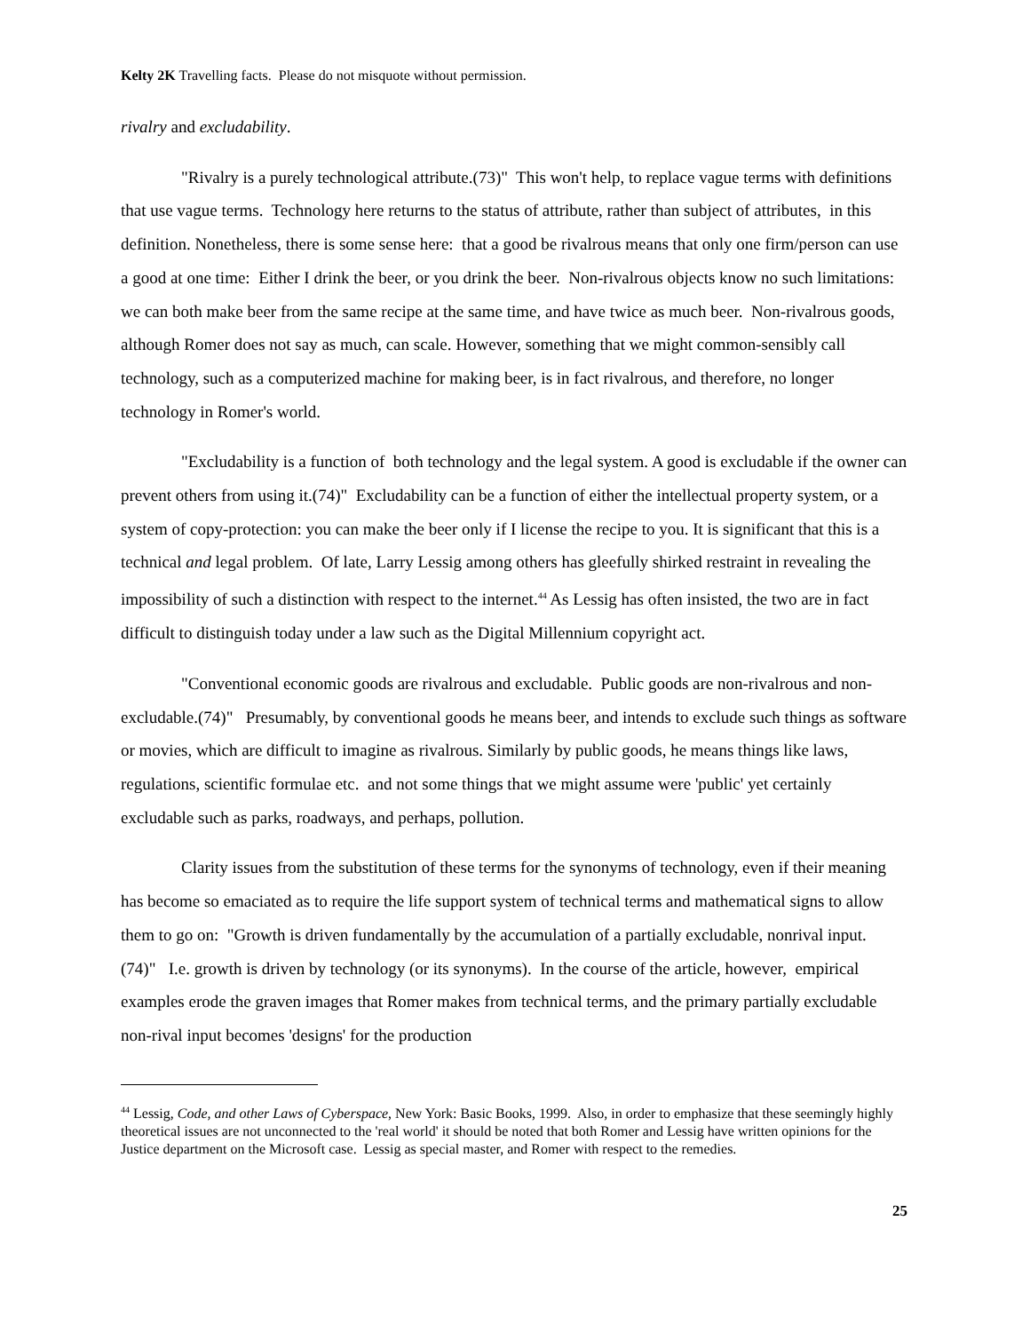Kelty 2K Travelling facts. Please do not misquote without permission.
rivalry and excludability.
"Rivalry is a purely technological attribute.(73)" This won't help, to replace vague terms with definitions that use vague terms. Technology here returns to the status of attribute, rather than subject of attributes, in this definition. Nonetheless, there is some sense here: that a good be rivalrous means that only one firm/person can use a good at one time: Either I drink the beer, or you drink the beer. Non-rivalrous objects know no such limitations: we can both make beer from the same recipe at the same time, and have twice as much beer. Non-rivalrous goods, although Romer does not say as much, can scale. However, something that we might common-sensibly call technology, such as a computerized machine for making beer, is in fact rivalrous, and therefore, no longer technology in Romer's world.
"Excludability is a function of both technology and the legal system. A good is excludable if the owner can prevent others from using it.(74)" Excludability can be a function of either the intellectual property system, or a system of copy-protection: you can make the beer only if I license the recipe to you. It is significant that this is a technical and legal problem. Of late, Larry Lessig among others has gleefully shirked restraint in revealing the impossibility of such a distinction with respect to the internet.<sup>44</sup> As Lessig has often insisted, the two are in fact difficult to distinguish today under a law such as the Digital Millennium copyright act.
"Conventional economic goods are rivalrous and excludable. Public goods are non-rivalrous and non-excludable.(74)" Presumably, by conventional goods he means beer, and intends to exclude such things as software or movies, which are difficult to imagine as rivalrous. Similarly by public goods, he means things like laws, regulations, scientific formulae etc. and not some things that we might assume were 'public' yet certainly excludable such as parks, roadways, and perhaps, pollution.
Clarity issues from the substitution of these terms for the synonyms of technology, even if their meaning has become so emaciated as to require the life support system of technical terms and mathematical signs to allow them to go on: "Growth is driven fundamentally by the accumulation of a partially excludable, nonrival input.(74)" I.e. growth is driven by technology (or its synonyms). In the course of the article, however, empirical examples erode the graven images that Romer makes from technical terms, and the primary partially excludable non-rival input becomes 'designs' for the production
<sup>44</sup> Lessig, Code, and other Laws of Cyberspace, New York: Basic Books, 1999. Also, in order to emphasize that these seemingly highly theoretical issues are not unconnected to the 'real world' it should be noted that both Romer and Lessig have written opinions for the Justice department on the Microsoft case. Lessig as special master, and Romer with respect to the remedies.
25